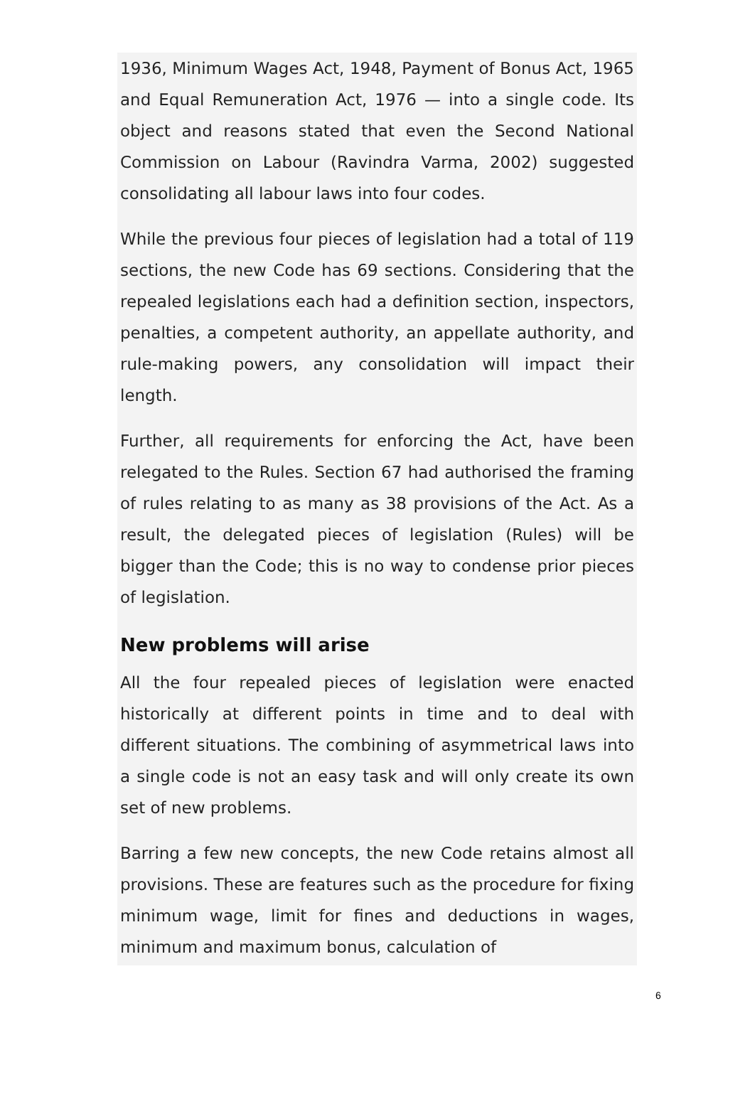1936, Minimum Wages Act, 1948, Payment of Bonus Act, 1965 and Equal Remuneration Act, 1976 — into a single code. Its object and reasons stated that even the Second National Commission on Labour (Ravindra Varma, 2002) suggested consolidating all labour laws into four codes.
While the previous four pieces of legislation had a total of 119 sections, the new Code has 69 sections. Considering that the repealed legislations each had a definition section, inspectors, penalties, a competent authority, an appellate authority, and rule-making powers, any consolidation will impact their length.
Further, all requirements for enforcing the Act, have been relegated to the Rules. Section 67 had authorised the framing of rules relating to as many as 38 provisions of the Act. As a result, the delegated pieces of legislation (Rules) will be bigger than the Code; this is no way to condense prior pieces of legislation.
New problems will arise
All the four repealed pieces of legislation were enacted historically at different points in time and to deal with different situations. The combining of asymmetrical laws into a single code is not an easy task and will only create its own set of new problems.
Barring a few new concepts, the new Code retains almost all provisions. These are features such as the procedure for fixing minimum wage, limit for fines and deductions in wages, minimum and maximum bonus, calculation of
6